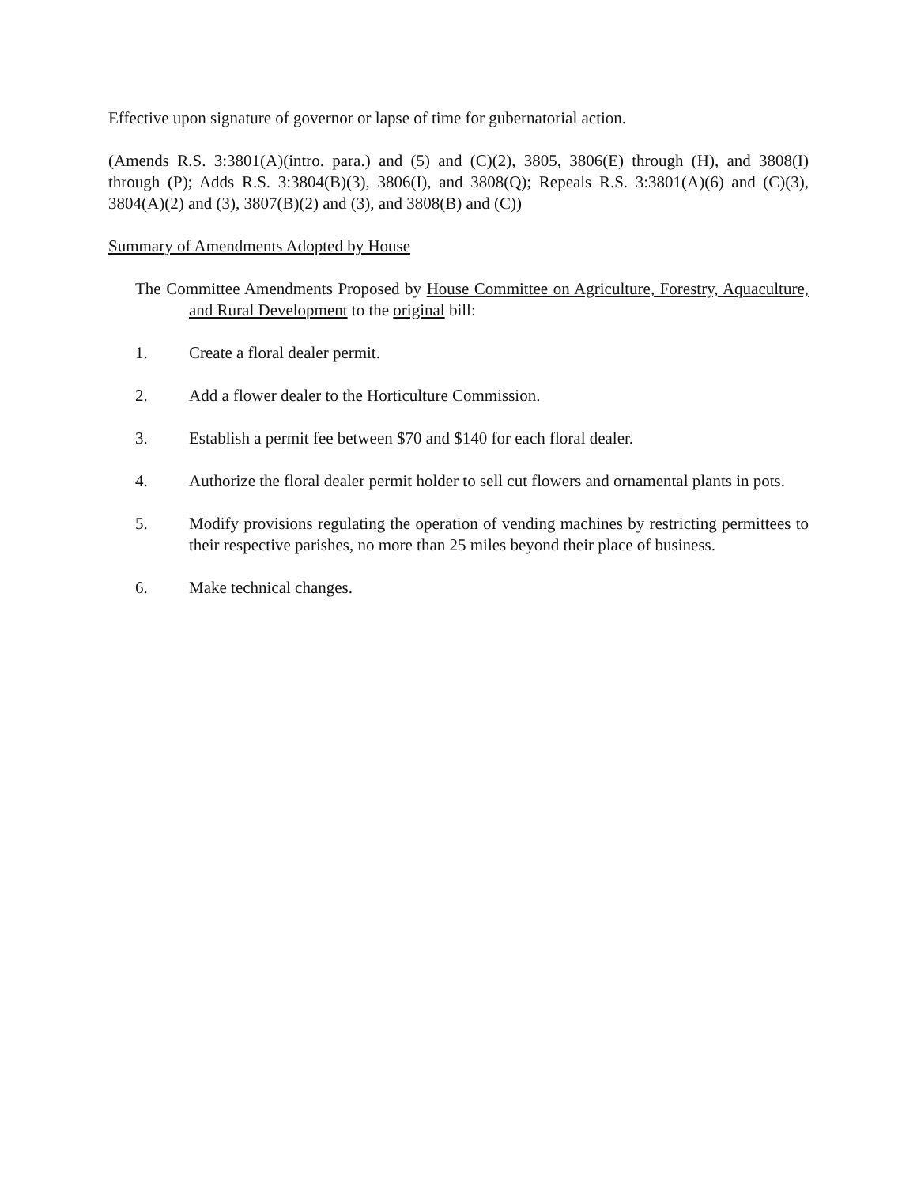Effective upon signature of governor or lapse of time for gubernatorial action.
(Amends R.S. 3:3801(A)(intro. para.) and (5) and (C)(2), 3805, 3806(E) through (H), and 3808(I) through (P); Adds R.S. 3:3804(B)(3), 3806(I), and 3808(Q); Repeals R.S. 3:3801(A)(6) and (C)(3), 3804(A)(2) and (3), 3807(B)(2) and (3), and 3808(B) and (C))
Summary of Amendments Adopted by House
The Committee Amendments Proposed by House Committee on Agriculture, Forestry, Aquaculture, and Rural Development to the original bill:
1. Create a floral dealer permit.
2. Add a flower dealer to the Horticulture Commission.
3. Establish a permit fee between $70 and $140 for each floral dealer.
4. Authorize the floral dealer permit holder to sell cut flowers and ornamental plants in pots.
5. Modify provisions regulating the operation of vending machines by restricting permittees to their respective parishes, no more than 25 miles beyond their place of business.
6. Make technical changes.